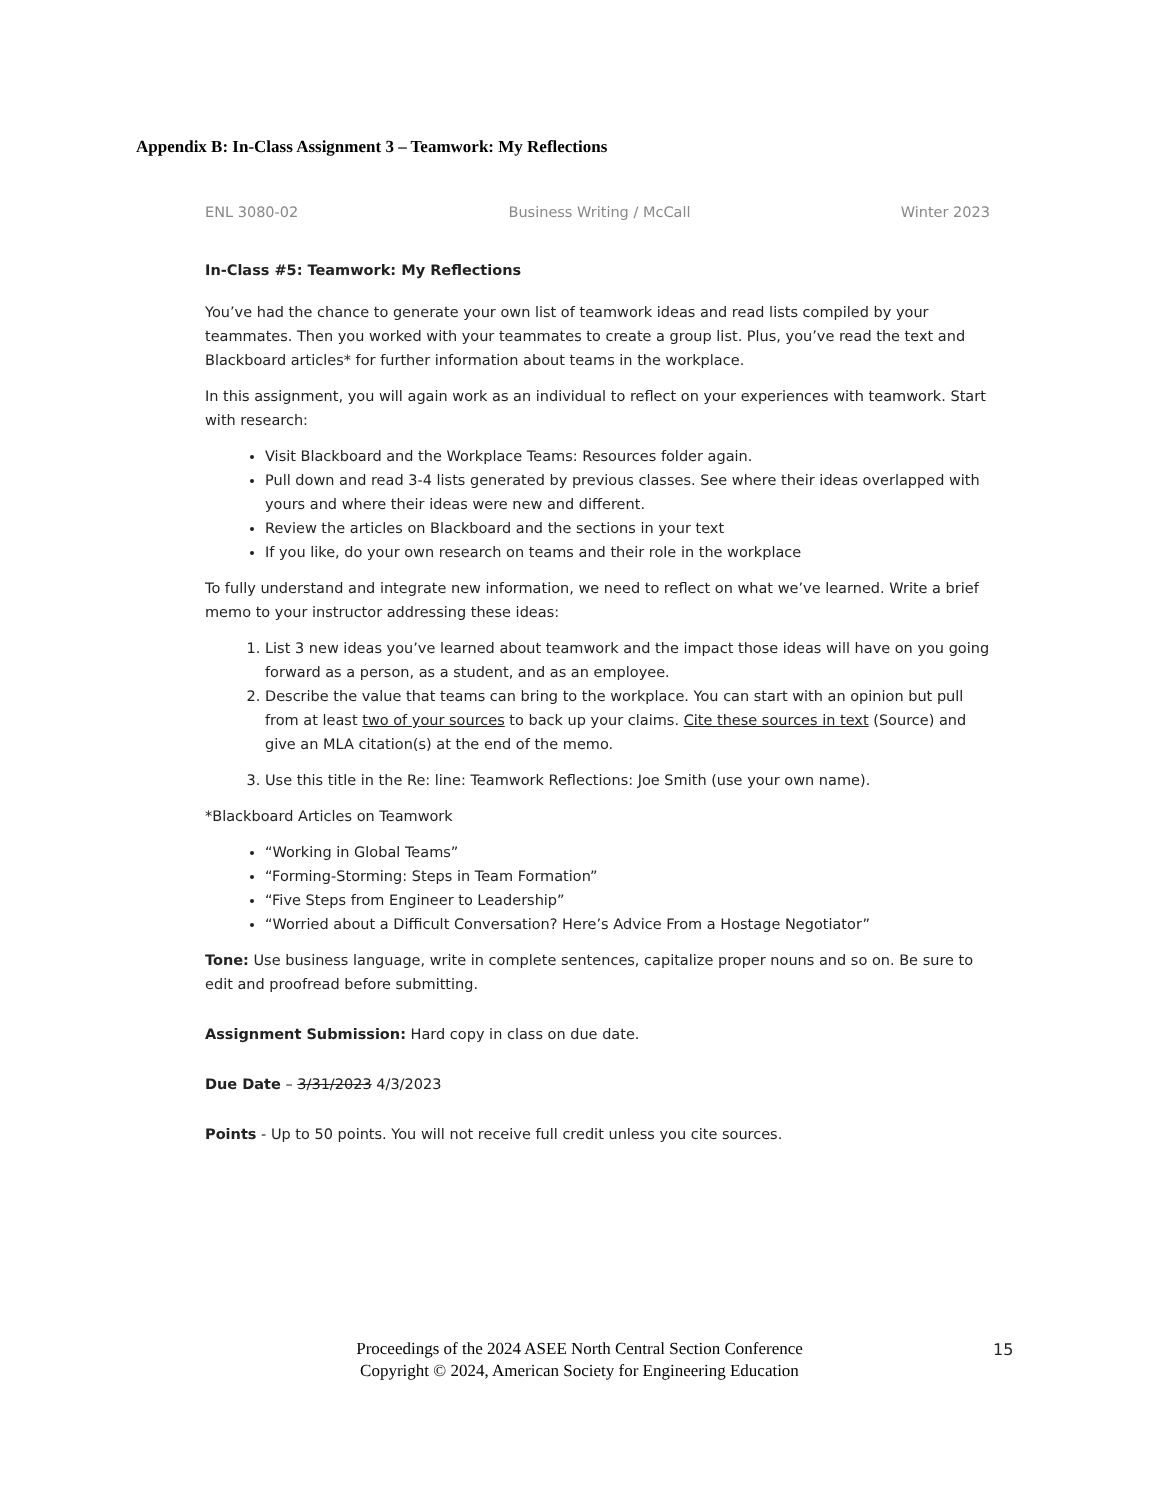Appendix B: In-Class Assignment 3 – Teamwork: My Reflections
ENL 3080-02 Business Writing / McCall Winter 2023
In-Class #5: Teamwork: My Reflections
You’ve had the chance to generate your own list of teamwork ideas and read lists compiled by your teammates. Then you worked with your teammates to create a group list. Plus, you’ve read the text and Blackboard articles* for further information about teams in the workplace.
In this assignment, you will again work as an individual to reflect on your experiences with teamwork. Start with research:
Visit Blackboard and the Workplace Teams: Resources folder again.
Pull down and read 3-4 lists generated by previous classes. See where their ideas overlapped with yours and where their ideas were new and different.
Review the articles on Blackboard and the sections in your text
If you like, do your own research on teams and their role in the workplace
To fully understand and integrate new information, we need to reflect on what we’ve learned. Write a brief memo to your instructor addressing these ideas:
1. List 3 new ideas you’ve learned about teamwork and the impact those ideas will have on you going forward as a person, as a student, and as an employee.
2. Describe the value that teams can bring to the workplace. You can start with an opinion but pull from at least two of your sources to back up your claims. Cite these sources in text (Source) and give an MLA citation(s) at the end of the memo.
3. Use this title in the Re: line: Teamwork Reflections: Joe Smith (use your own name).
*Blackboard Articles on Teamwork
“Working in Global Teams”
“Forming-Storming: Steps in Team Formation”
“Five Steps from Engineer to Leadership”
“Worried about a Difficult Conversation? Here’s Advice From a Hostage Negotiator”
Tone: Use business language, write in complete sentences, capitalize proper nouns and so on. Be sure to edit and proofread before submitting.
Assignment Submission: Hard copy in class on due date.
Due Date – 3/31/2023 4/3/2023
Points - Up to 50 points. You will not receive full credit unless you cite sources.
Proceedings of the 2024 ASEE North Central Section Conference
Copyright © 2024, American Society for Engineering Education
15